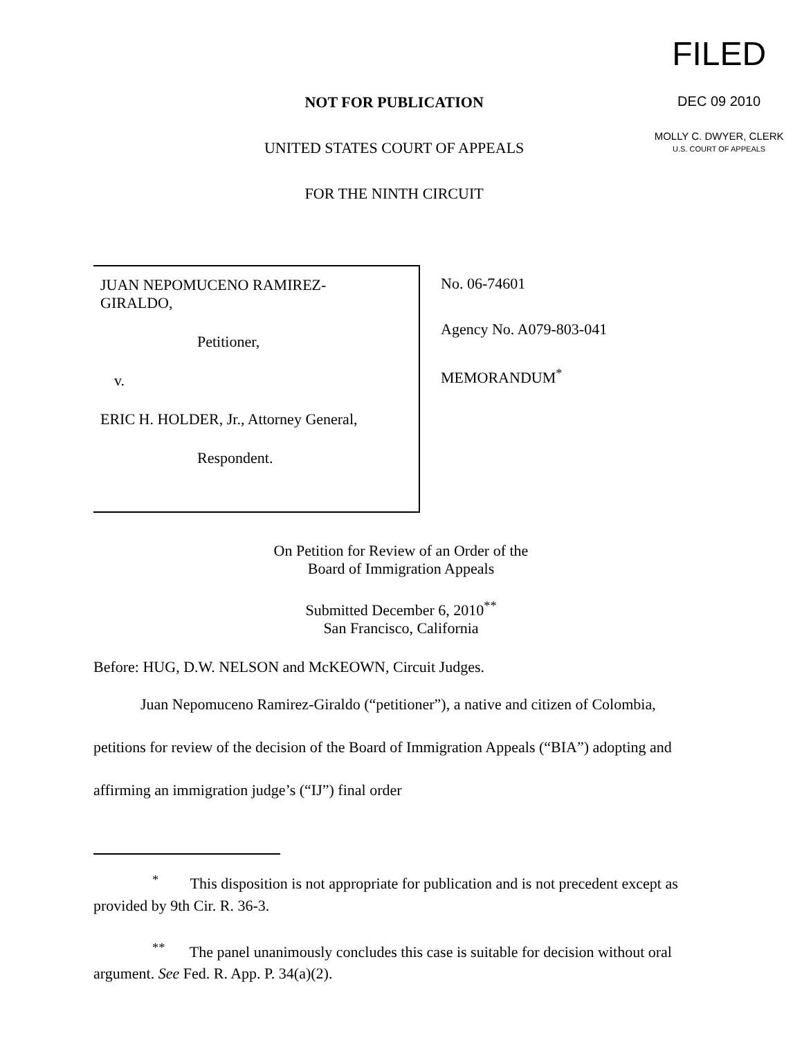NOT FOR PUBLICATION
UNITED STATES COURT OF APPEALS
FOR THE NINTH CIRCUIT
FILED
DEC 09 2010
MOLLY C. DWYER, CLERK
U.S. COURT OF APPEALS
JUAN NEPOMUCENO RAMIREZ-
GIRALDO,
Petitioner,
v.
ERIC H. HOLDER, Jr., Attorney General,
Respondent.
No. 06-74601
Agency No. A079-803-041
MEMORANDUM<sup>*</sup>
On Petition for Review of an Order of the
Board of Immigration Appeals
Submitted December 6, 2010<sup>**</sup>
San Francisco, California
Before: HUG, D.W. NELSON and McKEOWN, Circuit Judges.
Juan Nepomuceno Ramirez-Giraldo (“petitioner”), a native and citizen of Colombia, petitions for review of the decision of the Board of Immigration Appeals (“BIA”) adopting and affirming an immigration judge’s (“IJ”) final order
<sup>*</sup> This disposition is not appropriate for publication and is not precedent except as provided by 9th Cir. R. 36-3.
<sup>**</sup> The panel unanimously concludes this case is suitable for decision without oral argument. See Fed. R. App. P. 34(a)(2).